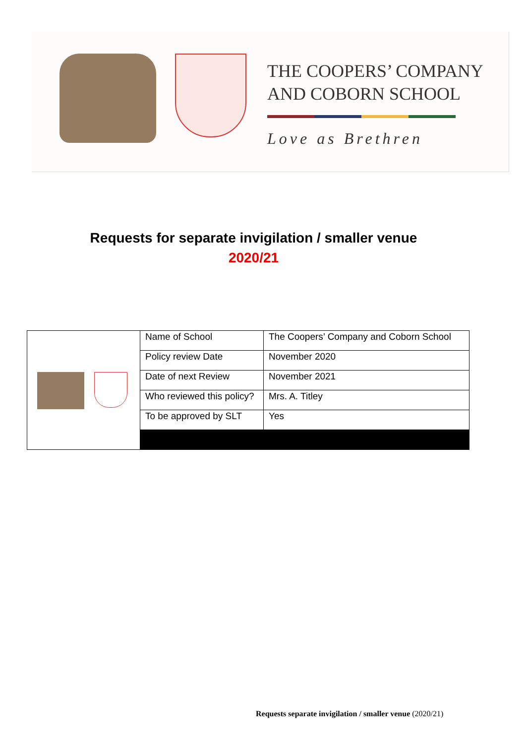THE COOPERS’ COMPANY
AND COBORN SCHOOL
Love as Brethren
Requests for separate invigilation / smaller venue
2020/21
| | Name of School | The Coopers’ Company and Coborn School |
| | Policy review Date | November 2020 |
| | Date of next Review | November 2021 |
| | Who reviewed this policy? | Mrs. A. Titley |
| | To be approved by SLT | Yes |
Requests separate invigilation / smaller venue (2020/21)